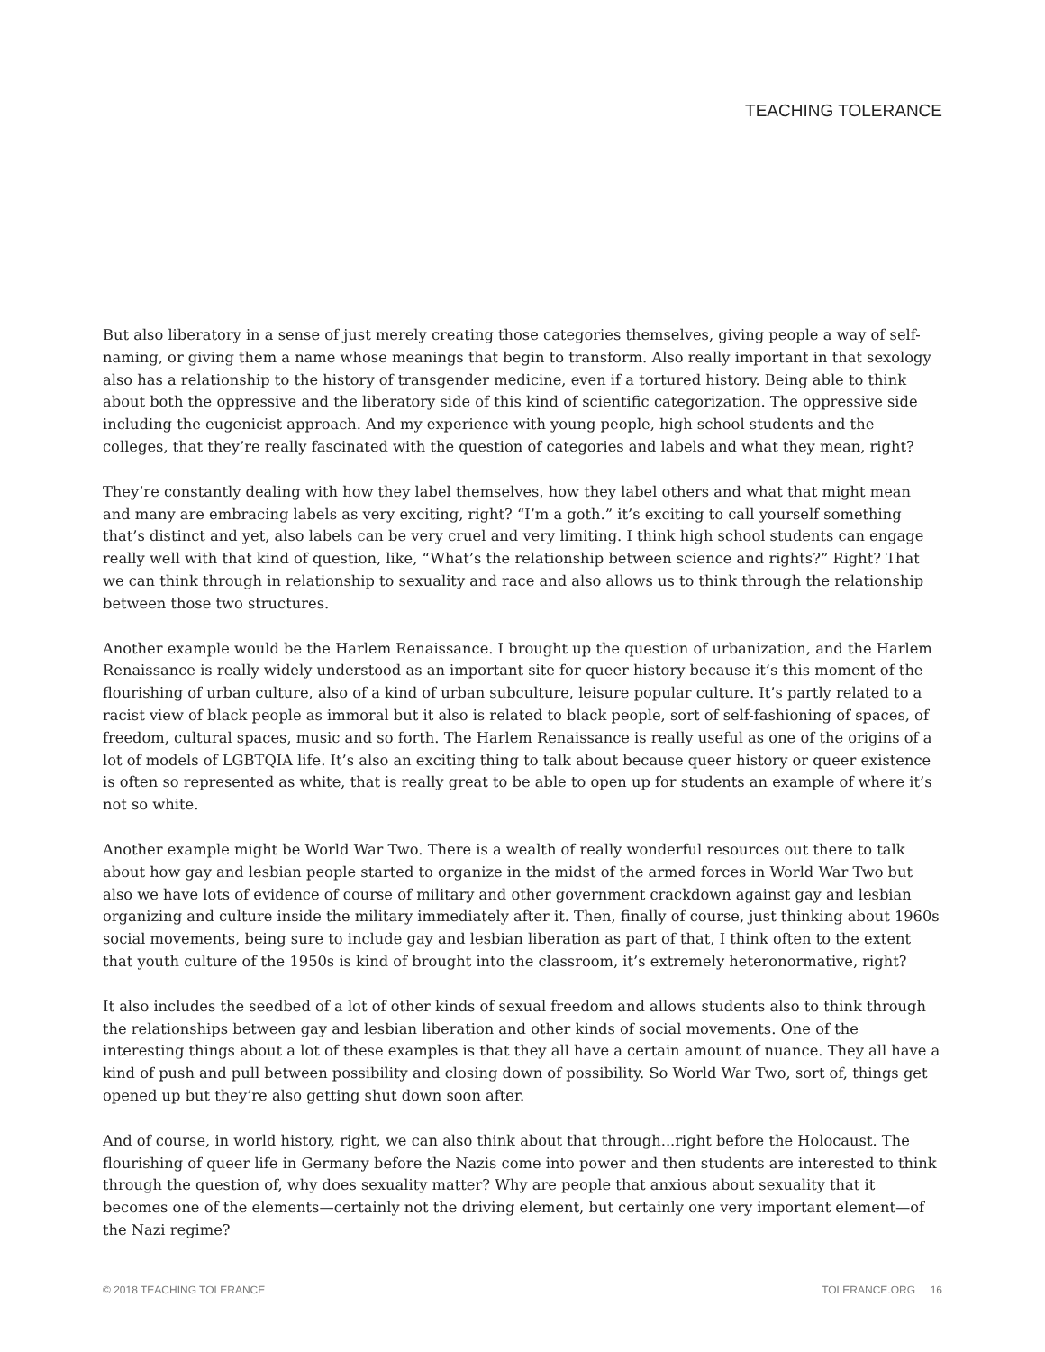TEACHING TOLERANCE
But also liberatory in a sense of just merely creating those categories themselves, giving people a way of self-naming, or giving them a name whose meanings that begin to transform. Also really important in that sexology also has a relationship to the history of transgender medicine, even if a tortured history. Being able to think about both the oppressive and the liberatory side of this kind of scientific categorization. The oppressive side including the eugenicist approach. And my experience with young people, high school students and the colleges, that they’re really fascinated with the question of categories and labels and what they mean, right?
They’re constantly dealing with how they label themselves, how they label others and what that might mean and many are embracing labels as very exciting, right? “I’m a goth.” it’s exciting to call yourself something that’s distinct and yet, also labels can be very cruel and very limiting. I think high school students can engage really well with that kind of question, like, “What’s the relationship between science and rights?” Right? That we can think through in relationship to sexuality and race and also allows us to think through the relationship between those two structures.
Another example would be the Harlem Renaissance. I brought up the question of urbanization, and the Harlem Renaissance is really widely understood as an important site for queer history because it’s this moment of the flourishing of urban culture, also of a kind of urban subculture, leisure popular culture. It’s partly related to a racist view of black people as immoral but it also is related to black people, sort of self-fashioning of spaces, of freedom, cultural spaces, music and so forth. The Harlem Renaissance is really useful as one of the origins of a lot of models of LGBTQIA life. It’s also an exciting thing to talk about because queer history or queer existence is often so represented as white, that is really great to be able to open up for students an example of where it’s not so white.
Another example might be World War Two. There is a wealth of really wonderful resources out there to talk about how gay and lesbian people started to organize in the midst of the armed forces in World War Two but also we have lots of evidence of course of military and other government crackdown against gay and lesbian organizing and culture inside the military immediately after it. Then, finally of course, just thinking about 1960s social movements, being sure to include gay and lesbian liberation as part of that, I think often to the extent that youth culture of the 1950s is kind of brought into the classroom, it’s extremely heteronormative, right?
It also includes the seedbed of a lot of other kinds of sexual freedom and allows students also to think through the relationships between gay and lesbian liberation and other kinds of social movements. One of the interesting things about a lot of these examples is that they all have a certain amount of nuance. They all have a kind of push and pull between possibility and closing down of possibility. So World War Two, sort of, things get opened up but they’re also getting shut down soon after.
And of course, in world history, right, we can also think about that through...right before the Holocaust. The flourishing of queer life in Germany before the Nazis come into power and then students are interested to think through the question of, why does sexuality matter? Why are people that anxious about sexuality that it becomes one of the elements—certainly not the driving element, but certainly one very important element—of the Nazi regime?
© 2018 TEACHING TOLERANCE TOLERANCE.ORG 16